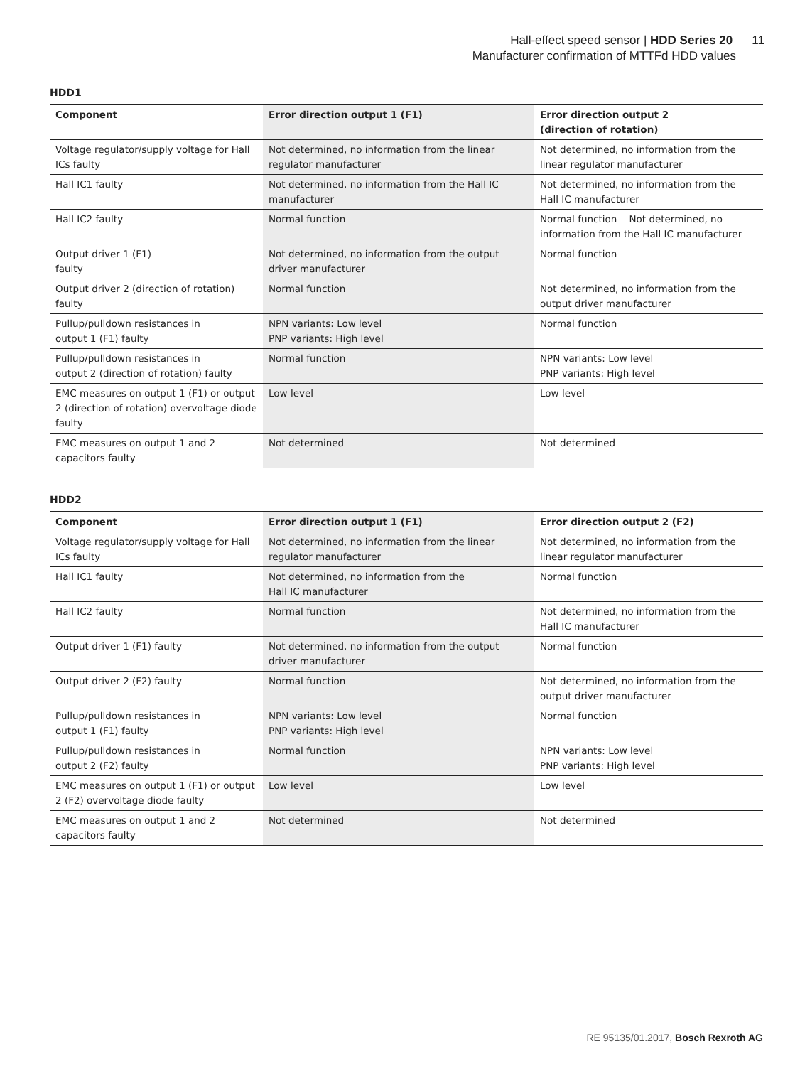Hall-effect speed sensor | HDD Series 20 11
Manufacturer confirmation of MTTFd HDD values
HDD1
| Component | Error direction output 1 (F1) | Error direction output 2 (direction of rotation) |
| --- | --- | --- |
| Voltage regulator/supply voltage for Hall ICs faulty | Not determined, no information from the linear regulator manufacturer | Not determined, no information from the linear regulator manufacturer |
| Hall IC1 faulty | Not determined, no information from the Hall IC manufacturer | Not determined, no information from the Hall IC manufacturer |
| Hall IC2 faulty | Normal function | Normal function Not determined, no information from the Hall IC manufacturer |
| Output driver 1 (F1) faulty | Not determined, no information from the output driver manufacturer | Normal function |
| Output driver 2 (direction of rotation) faulty | Normal function | Not determined, no information from the output driver manufacturer |
| Pullup/pulldown resistances in output 1 (F1) faulty | NPN variants: Low level PNP variants: High level | Normal function |
| Pullup/pulldown resistances in output 2 (direction of rotation) faulty | Normal function | NPN variants: Low level PNP variants: High level |
| EMC measures on output 1 (F1) or output 2 (direction of rotation) overvoltage diode faulty | Low level | Low level |
| EMC measures on output 1 and 2 capacitors faulty | Not determined | Not determined |
HDD2
| Component | Error direction output 1 (F1) | Error direction output 2 (F2) |
| --- | --- | --- |
| Voltage regulator/supply voltage for Hall ICs faulty | Not determined, no information from the linear regulator manufacturer | Not determined, no information from the linear regulator manufacturer |
| Hall IC1 faulty | Not determined, no information from the Hall IC manufacturer | Normal function |
| Hall IC2 faulty | Normal function | Not determined, no information from the Hall IC manufacturer |
| Output driver 1 (F1) faulty | Not determined, no information from the output driver manufacturer | Normal function |
| Output driver 2 (F2) faulty | Normal function | Not determined, no information from the output driver manufacturer |
| Pullup/pulldown resistances in output 1 (F1) faulty | NPN variants: Low level PNP variants: High level | Normal function |
| Pullup/pulldown resistances in output 2 (F2) faulty | Normal function | NPN variants: Low level PNP variants: High level |
| EMC measures on output 1 (F1) or output 2 (F2) overvoltage diode faulty | Low level | Low level |
| EMC measures on output 1 and 2 capacitors faulty | Not determined | Not determined |
RE 95135/01.2017, Bosch Rexroth AG